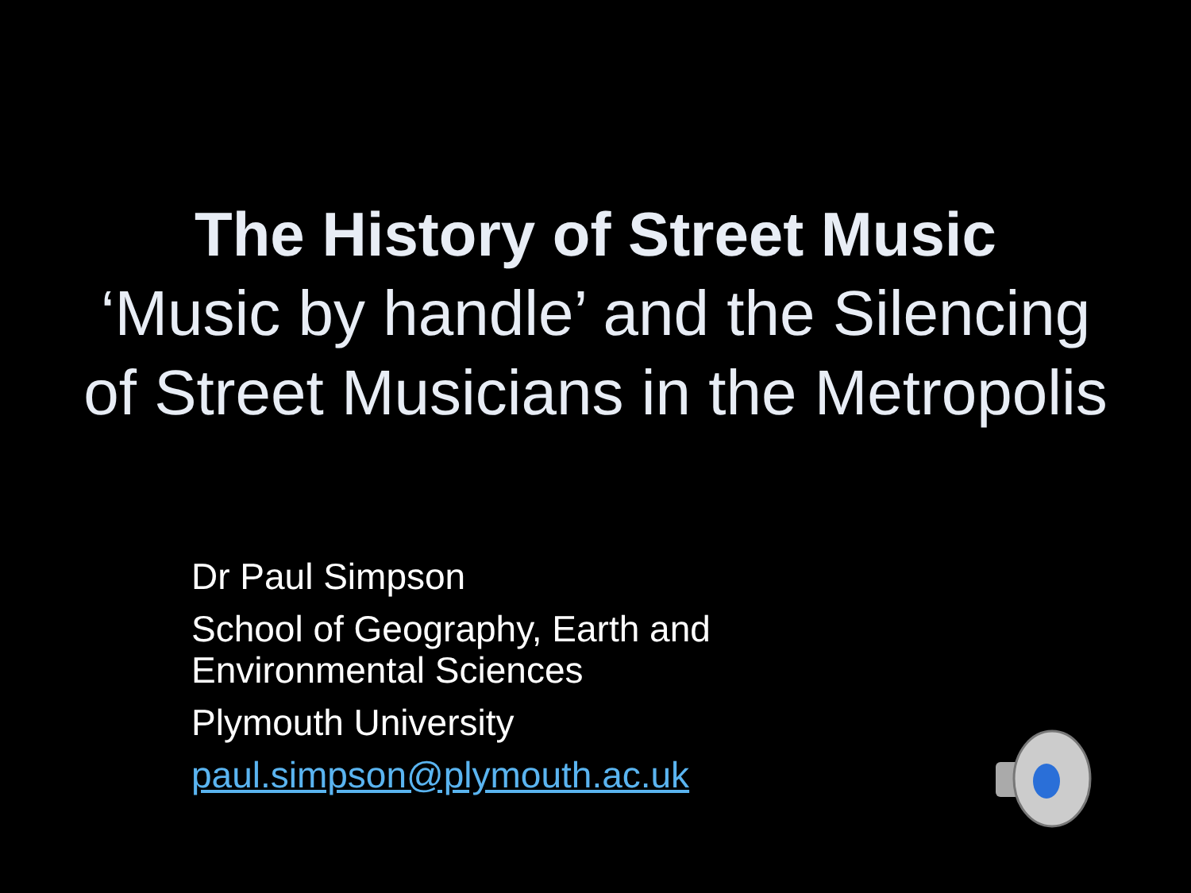The History of Street Music
‘Music by handle’ and the Silencing
of Street Musicians in the Metropolis
Dr Paul Simpson
School of Geography, Earth and
Environmental Sciences
Plymouth University
paul.simpson@plymouth.ac.uk